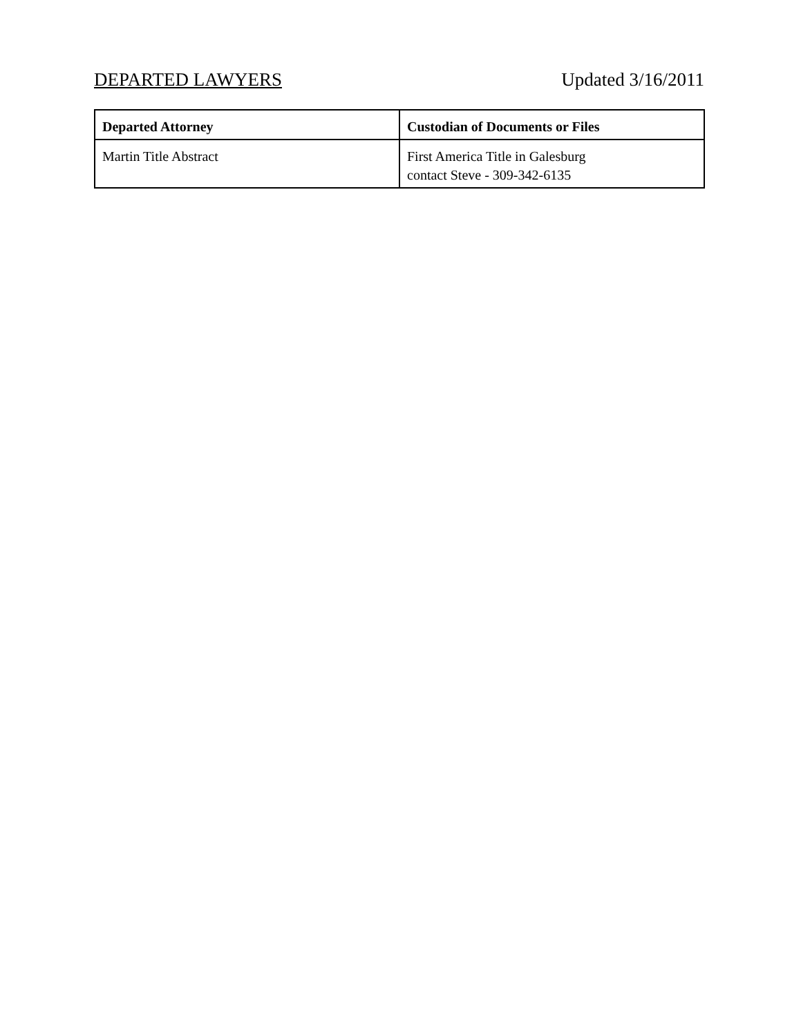DEPARTED LAWYERS Updated 3/16/2011
| Departed Attorney | Custodian of Documents or Files |
| --- | --- |
| Martin Title Abstract | First America Title in Galesburg contact Steve - 309-342-6135 |